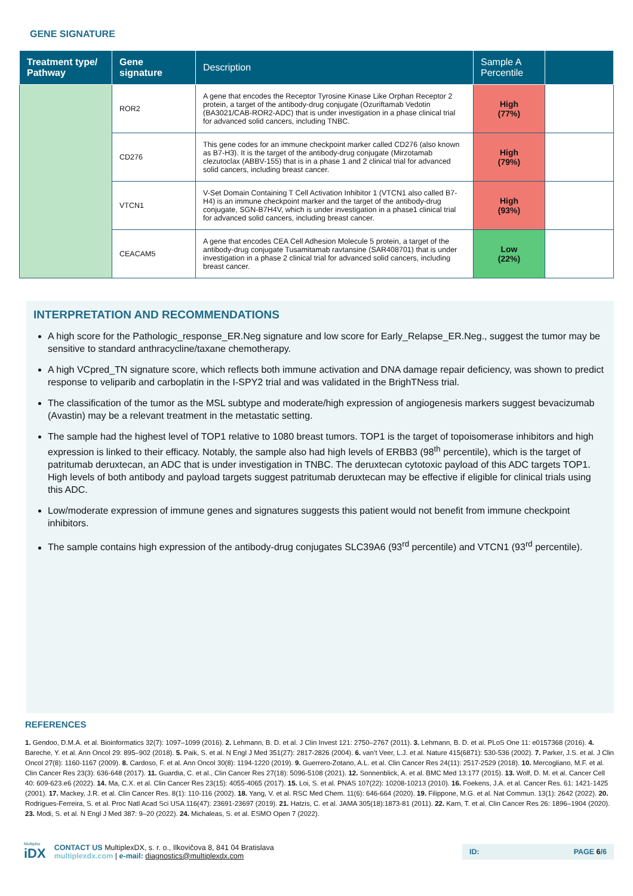GENE SIGNATURE
| Treatment type/ Pathway | Gene signature | Description | Sample A Percentile | |
| --- | --- | --- | --- | --- |
| | ROR2 | A gene that encodes the Receptor Tyrosine Kinase Like Orphan Receptor 2 protein, a target of the antibody-drug conjugate (Ozuriftamab Vedotin (BA3021/CAB-ROR2-ADC) that is under investigation in a phase clinical trial for advanced solid cancers, including TNBC. | High (77%) | |
| | CD276 | This gene codes for an immune checkpoint marker called CD276 (also known as B7-H3). It is the target of the antibody-drug conjugate (Mirzotamab clezutoclax (ABBV-155) that is in a phase 1 and 2 clinical trial for advanced solid cancers, including breast cancer. | High (79%) | |
| | VTCN1 | V-Set Domain Containing T Cell Activation Inhibitor 1 (VTCN1 also called B7-H4) is an immune checkpoint marker and the target of the antibody-drug conjugate, SGN-B7H4V, which is under investigation in a phase1 clinical trial for advanced solid cancers, including breast cancer. | High (93%) | |
| | CEACAM5 | A gene that encodes CEA Cell Adhesion Molecule 5 protein, a target of the antibody-drug conjugate Tusamitamab ravtansine (SAR408701) that is under investigation in a phase 2 clinical trial for advanced solid cancers, including breast cancer. | Low (22%) | |
INTERPRETATION AND RECOMMENDATIONS
A high score for the Pathologic_response_ER.Neg signature and low score for Early_Relapse_ER.Neg., suggest the tumor may be sensitive to standard anthracycline/taxane chemotherapy.
A high VCpred_TN signature score, which reflects both immune activation and DNA damage repair deficiency, was shown to predict response to veliparib and carboplatin in the I-SPY2 trial and was validated in the BrighTNess trial.
The classification of the tumor as the MSL subtype and moderate/high expression of angiogenesis markers suggest bevacizumab (Avastin) may be a relevant treatment in the metastatic setting.
The sample had the highest level of TOP1 relative to 1080 breast tumors. TOP1 is the target of topoisomerase inhibitors and high expression is linked to their efficacy. Notably, the sample also had high levels of ERBB3 (98<sup>th</sup> percentile), which is the target of patritumab deruxtecan, an ADC that is under investigation in TNBC. The deruxtecan cytotoxic payload of this ADC targets TOP1. High levels of both antibody and payload targets suggest patritumab deruxtecan may be effective if eligible for clinical trials using this ADC.
Low/moderate expression of immune genes and signatures suggests this patient would not benefit from immune checkpoint inhibitors.
The sample contains high expression of the antibody-drug conjugates SLC39A6 (93<sup>rd</sup> percentile) and VTCN1 (93<sup>rd</sup> percentile).
REFERENCES
1. Gendoo, D.M.A. et al. Bioinformatics 32(7): 1097–1099 (2016). 2. Lehmann, B. D. et al. J Clin Invest 121: 2750–2767 (2011). 3. Lehmann, B. D. et al. PLoS One 11: e0157368 (2016). 4. Bareche, Y. et al. Ann Oncol 29: 895–902 (2018). 5. Paik, S. et al. N Engl J Med 351(27): 2817-2826 (2004). 6. van’t Veer, L.J. et al. Nature 415(6871): 530-536 (2002). 7. Parker, J.S. et al. J Clin Oncol 27(8): 1160-1167 (2009). 8. Cardoso, F. et al. Ann Oncol 30(8): 1194-1220 (2019). 9. Guerrero-Zotano, A.L. et al. Clin Cancer Res 24(11): 2517-2529 (2018). 10. Mercogliano, M.F. et al. Clin Cancer Res 23(3): 636-648 (2017). 11. Guardia, C. et al., Clin Cancer Res 27(18): 5096-5108 (2021). 12. Sonnenblick, A. et al. BMC Med 13:177 (2015). 13. Wolf, D. M. et al. Cancer Cell 40: 609-623.e6 (2022). 14. Ma, C.X. et al. Clin Cancer Res 23(15): 4055-4065 (2017). 15. Loi, S. et al. PNAS 107(22): 10208-10213 (2010). 16. Foekens, J.A. et al. Cancer Res. 61: 1421-1425 (2001). 17. Mackey, J.R. et al. Clin Cancer Res. 8(1): 110-116 (2002). 18. Yang, V. et al. RSC Med Chem. 11(6): 646-664 (2020). 19. Filippone, M.G. et al. Nat Commun. 13(1): 2642 (2022). 20. Rodrigues-Ferreira, S. et al. Proc Natl Acad Sci USA 116(47): 23691-23697 (2019). 21. Hatzis, C. et al. JAMA 305(18):1873-81 (2011). 22. Karn, T. et al. Clin Cancer Res 26: 1896–1904 (2020). 23. Modi, S. et al. N Engl J Med 387: 9–20 (2022). 24. Michaleas, S. et al. ESMO Open 7 (2022).
Multiplex
iDX
CONTACT US MultiplexDX, s. r. o., Ilkovičova 8, 841 04 Bratislava
multiplexdx.com | e-mail: diagnostics@multiplexdx.com
ID: PAGE 6/6